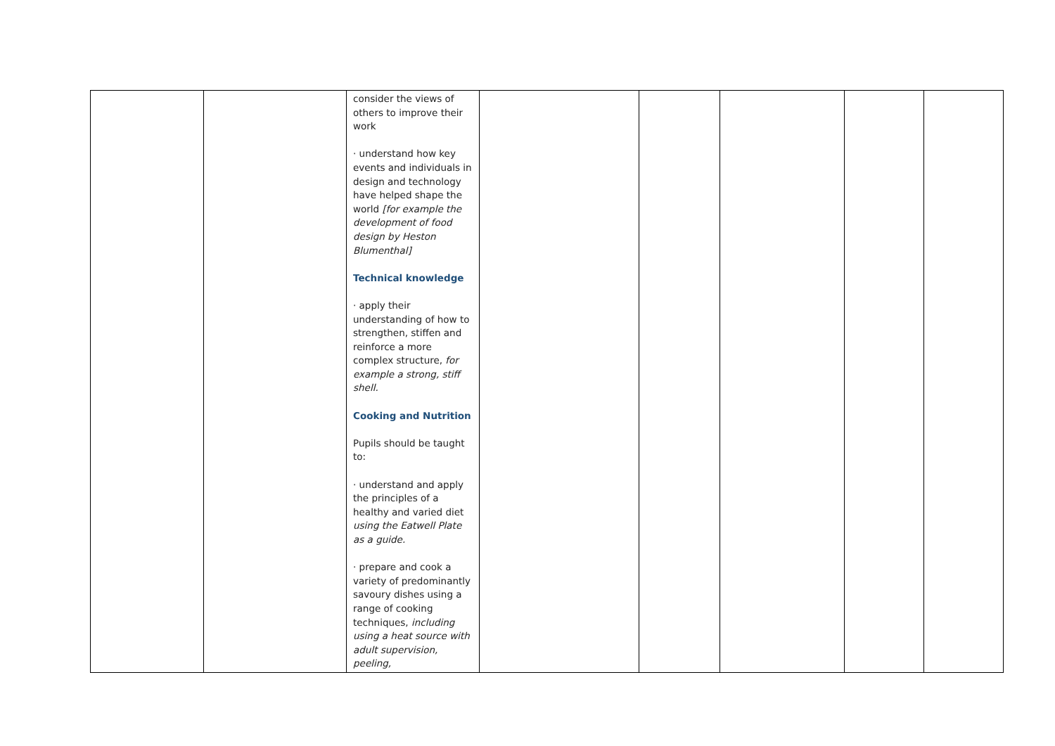| | | consider the views of others to improve their work · understand how key events and individuals in design and technology have helped shape the world [for example the development of food design by Heston Blumenthal] Technical knowledge · apply their understanding of how to strengthen, stiffen and reinforce a more complex structure, for example a strong, stiff shell. Cooking and Nutrition Pupils should be taught to: · understand and apply the principles of a healthy and varied diet using the Eatwell Plate as a guide. · prepare and cook a variety of predominantly savoury dishes using a range of cooking techniques, including using a heat source with adult supervision, peeling, | | | | | |